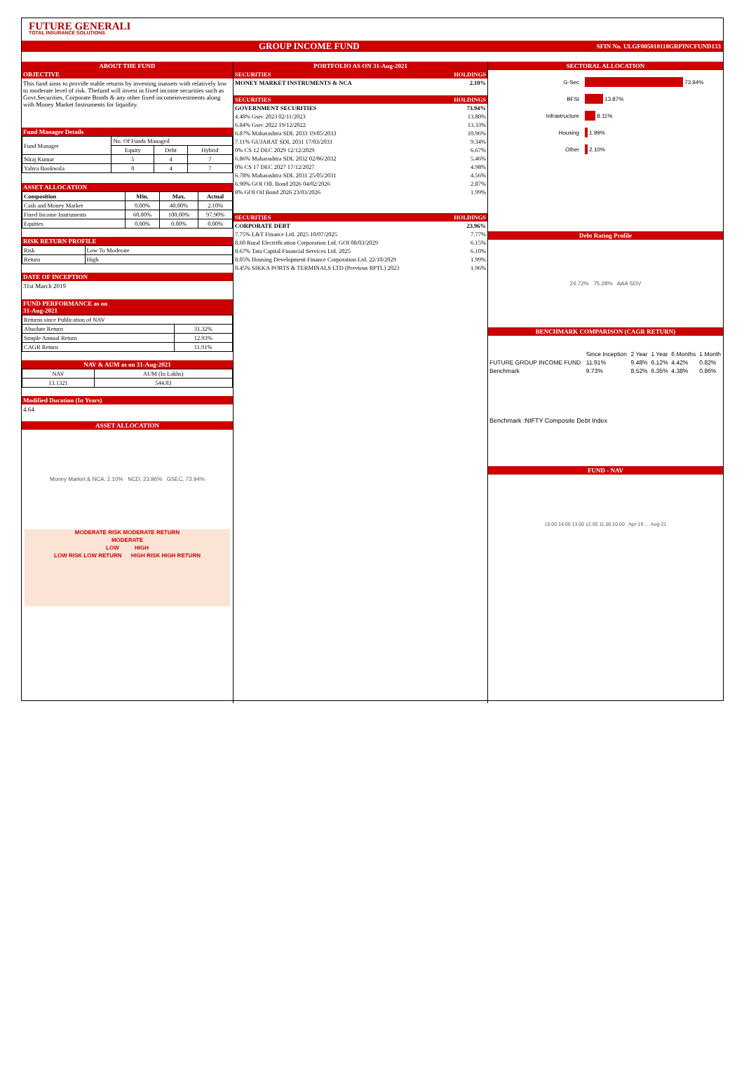FUTURE GENERALI
TOTAL INSURANCE SOLUTIONS
GROUP INCOME FUND SFIN No. ULGF005010118GRPINCFUND133
ABOUT THE FUND
OBJECTIVE
This fund aims to provide stable returns by investing inassets with relatively low to moderate level of risk. Thefund will invest in fixed income securities such as Govt.Securities, Corporate Bonds & any other fixed incomeinvestments along with Money Market Instruments for liquidity.
Fund Manager Details
| Fund Manager | No. Of Funds Managed | | |
| | Equity | Debt | Hybrid |
| Niraj Kumar | 5 | 4 | 7 |
| Yahya Bookwala | 0 | 4 | 7 |
ASSET ALLOCATION
| Composition | Min. | Max. | Actual |
| --- | --- | --- | --- |
| Cash and Money Market | 0.00% | 40.00% | 2.10% |
| Fixed Income Instruments | 60.00% | 100.00% | 97.90% |
| Equities | 0.00% | 0.00% | 0.00% |
RISK RETURN PROFILE
| Risk | Low To Moderate |
| Return | High |
DATE OF INCEPTION
31st March 2019
FUND PERFORMANCE as on
31-Aug-2021
| Returns since Publication of NAV | |
| Absolute Return | 31.32% |
| Simple Annual Return | 12.93% |
| CAGR Return | 11.91% |
NAV & AUM as on 31-Aug-2021
| NAV | AUM (In Lakhs) |
| 13.1321 | 544.83 |
Modified Duration (In Years)
4.64
ASSET ALLOCATION
Money Market & NCA, 2.10% NCD, 23.96% GSEC, 73.94%
MODERATE RISK MODERATE RETURN
MODERATE
LOW HIGH
LOW RISK LOW RETURN HIGH RISK HIGH RETURN
PORTFOLIO AS ON 31-Aug-2021
| SECURITIES | HOLDINGS |
| MONEY MARKET INSTRUMENTS & NCA | 2.10% |
| SECURITIES | HOLDINGS |
| GOVERNMENT SECURITIES | 73.94% |
| 4.48% Gsec 2023 02/11/2023 | 13.80% |
| 6.84% Gsec 2022 19/12/2022 | 13.33% |
| 6.87% Maharashtra SDL 2033 19/05/2033 | 10.96% |
| 7.11% GUJARAT SDL 2031 17/03/2031 | 9.34% |
| 0% CS 12 DEC 2029 12/12/2029 | 6.67% |
| 6.86% Maharashtra SDL 2032 02/06/2032 | 5.46% |
| 0% CS 17 DEC 2027 17/12/2027 | 4.98% |
| 6.78% Maharashtra SDL 2031 25/05/2031 | 4.56% |
| 6.90% GOI OIL Bond 2026 04/02/2026 | 2.87% |
| 8% GOI Oil Bond 2026 23/03/2026 | 1.99% |
| SECURITIES | HOLDINGS |
| CORPORATE DEBT | 23.96% |
| 7.75% L&T Finance Ltd. 2025 10/07/2025 | 7.77% |
| 8.60 Rural Electrification Corporation Ltd. GOI 08/03/2029 | 6.15% |
| 8.67% Tata Capital Financial Services Ltd. 2025 | 6.10% |
| 8.05% Housing Development Finance Corporation Ltd. 22/10/2029 | 1.99% |
| 8.45% SIKKA PORTS & TERMINALS LTD (Previous RPTL) 2023 | 1.96% |
SECTORAL ALLOCATION
G-Sec 73.94%
BFSI 13.87%
Infrastructure 8.11%
Housing 1.99%
Other 2.10%
Debt Rating Profile
24.72% 75.28% AAA SOV
BENCHMARK COMPARISON (CAGR RETURN)
| | Since Inception | 2 Year | 1 Year | 6 Months | 1 Month |
| FUTURE GROUP INCOME FUND | 11.91% | 9.48% | 6.12% | 4.42% | 0.82% |
| Benchmark | 9.73% | 8.52% | 6.35% | 4.38% | 0.86% |
Benchmark :NIFTY Composite Debt Index
FUND - NAV
15.00 14.00 13.00 12.00 11.00 10.00 Apr-19 … Aug-21